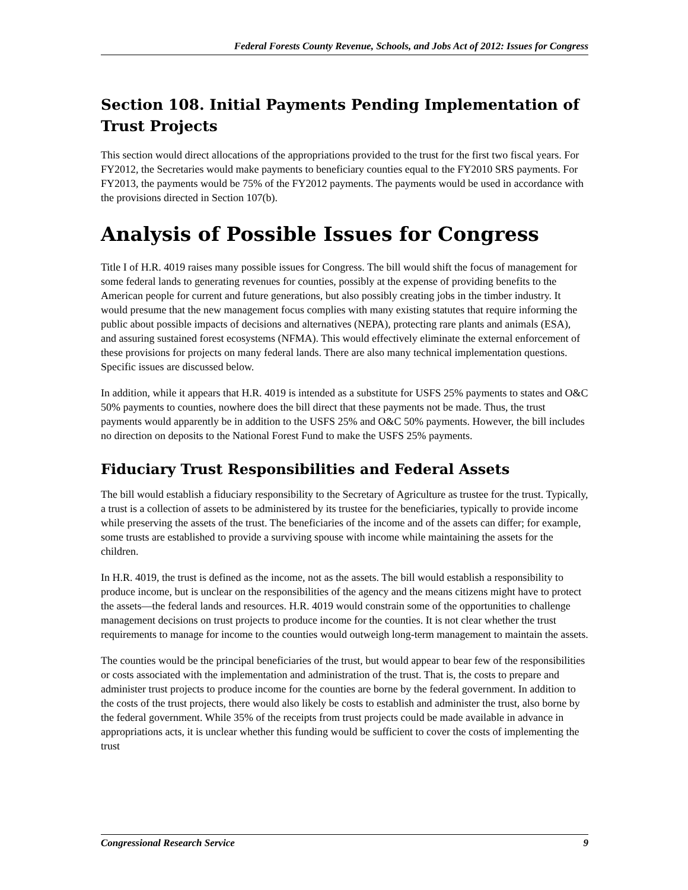Federal Forests County Revenue, Schools, and Jobs Act of 2012: Issues for Congress
Section 108. Initial Payments Pending Implementation of Trust Projects
This section would direct allocations of the appropriations provided to the trust for the first two fiscal years. For FY2012, the Secretaries would make payments to beneficiary counties equal to the FY2010 SRS payments. For FY2013, the payments would be 75% of the FY2012 payments. The payments would be used in accordance with the provisions directed in Section 107(b).
Analysis of Possible Issues for Congress
Title I of H.R. 4019 raises many possible issues for Congress. The bill would shift the focus of management for some federal lands to generating revenues for counties, possibly at the expense of providing benefits to the American people for current and future generations, but also possibly creating jobs in the timber industry. It would presume that the new management focus complies with many existing statutes that require informing the public about possible impacts of decisions and alternatives (NEPA), protecting rare plants and animals (ESA), and assuring sustained forest ecosystems (NFMA). This would effectively eliminate the external enforcement of these provisions for projects on many federal lands. There are also many technical implementation questions. Specific issues are discussed below.
In addition, while it appears that H.R. 4019 is intended as a substitute for USFS 25% payments to states and O&C 50% payments to counties, nowhere does the bill direct that these payments not be made. Thus, the trust payments would apparently be in addition to the USFS 25% and O&C 50% payments. However, the bill includes no direction on deposits to the National Forest Fund to make the USFS 25% payments.
Fiduciary Trust Responsibilities and Federal Assets
The bill would establish a fiduciary responsibility to the Secretary of Agriculture as trustee for the trust. Typically, a trust is a collection of assets to be administered by its trustee for the beneficiaries, typically to provide income while preserving the assets of the trust. The beneficiaries of the income and of the assets can differ; for example, some trusts are established to provide a surviving spouse with income while maintaining the assets for the children.
In H.R. 4019, the trust is defined as the income, not as the assets. The bill would establish a responsibility to produce income, but is unclear on the responsibilities of the agency and the means citizens might have to protect the assets—the federal lands and resources. H.R. 4019 would constrain some of the opportunities to challenge management decisions on trust projects to produce income for the counties. It is not clear whether the trust requirements to manage for income to the counties would outweigh long-term management to maintain the assets.
The counties would be the principal beneficiaries of the trust, but would appear to bear few of the responsibilities or costs associated with the implementation and administration of the trust. That is, the costs to prepare and administer trust projects to produce income for the counties are borne by the federal government. In addition to the costs of the trust projects, there would also likely be costs to establish and administer the trust, also borne by the federal government. While 35% of the receipts from trust projects could be made available in advance in appropriations acts, it is unclear whether this funding would be sufficient to cover the costs of implementing the trust
Congressional Research Service 9